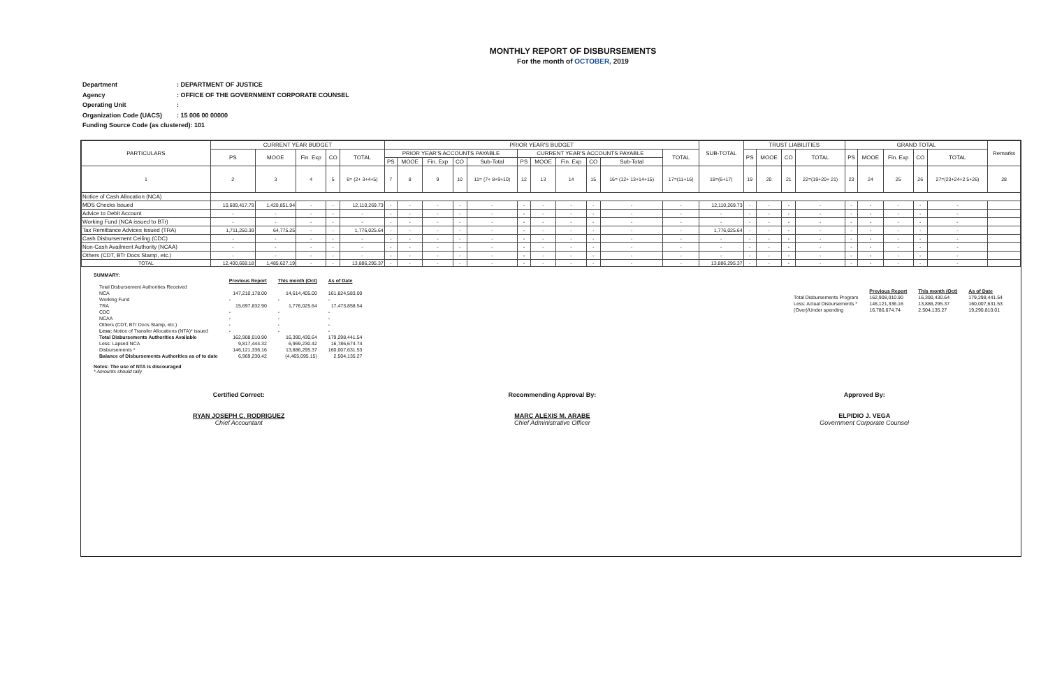MONTHLY REPORT OF DISBURSEMENTS
For the month of OCTOBER, 2019
Department: DEPARTMENT OF JUSTICE
Agency: OFFICE OF THE GOVERNMENT CORPORATE COUNSEL
Operating Unit:
Organization Code (UACS): 15 006 00 00000
Funding Source Code (as clustered): 101
| PARTICULARS | CURRENT YEAR BUDGET | | | | | PRIOR YEAR'S BUDGET | | | | | | | | | | | SUB-TOTAL | TRUST LIABILITIES | | | | GRAND TOTAL | | | | | Remarks |
| --- | --- | --- | --- | --- | --- | --- | --- | --- | --- | --- | --- | --- | --- | --- | --- | --- | --- | --- | --- | --- | --- | --- | --- | --- | --- | --- | --- |
| | PS | MOOE | Fin. Exp | CO | TOTAL | PRIOR YEAR'S ACCOUNTS PAYABLE | | | | | CURRENT YEAR'S ACCOUNTS PAYABLE | | | | | TOTAL | | PS | MOOE | CO | TOTAL | PS | MOOE | Fin. Exp | CO | TOTAL | |
| | | | | | | PS | MOOE | Fin. Exp | CO | Sub-Total | PS | MOOE | Fin. Exp | CO | Sub-Total | | | | | | | | | | | | |
| 1 | 2 | 3 | 4 | 5 | 6= (2+ 3+4+5) | 7 | 8 | 9 | 10 | 11= (7+ 8+9+10) | 12 | 13 | 14 | 15 | 16= (12+ 13+14+15) | 17=(11+16) | 18=(6+17) | 19 | 20 | 21 | 22=(19+20+ 21) | 23 | 24 | 25 | 26 | 27=(23+24+2 5+26) | 28 |
| Notice of Cash Allocation (NCA) | | | | | | | | | | | | | | | | | | | | | | | | | | | |
| MDS Checks Issued | 10,689,417.79 | 1,420,851.94 | - | - | 12,110,269.73 | - | - | - | - | - | - | - | - | - | - | - | 12,110,269.73 | - | - | - | - | - | - | - | - | - | |
| Advice to Debit Account | - | - | - | - | - | - | - | - | - | - | - | - | - | - | - | - | - | - | - | - | - | - | - | - | - | - | |
| Working Fund (NCA issued to BTr) | - | - | - | - | - | - | - | - | - | - | - | - | - | - | - | - | - | - | - | - | - | - | - | - | - | - | |
| Tax Remittance Advices Issued (TRA) | 1,711,250.39 | 64,775.25 | - | - | 1,776,025.64 | - | - | - | - | - | - | - | - | - | - | - | 1,776,025.64 | - | - | - | - | - | - | - | - | - | |
| Cash Disbursement Ceiling (CDC) | - | - | - | - | - | - | - | - | - | - | - | - | - | - | - | - | - | - | - | - | - | - | - | - | - | - | |
| Non-Cash Availment Authority (NCAA) | - | - | - | - | - | - | - | - | - | - | - | - | - | - | - | - | - | - | - | - | - | - | - | - | - | - | |
| Others (CDT, BTr Docs Stamp, etc.) | - | - | - | - | - | - | - | - | - | - | - | - | - | - | - | - | - | - | - | - | - | - | - | - | - | - | |
| TOTAL | 12,400,668.18 | 1,485,627.19 | - | - | 13,886,295.37 | - | - | - | - | - | - | - | - | - | - | - | 13,886,295.37 | - | - | - | - | - | - | - | - | - | |
SUMMARY:
| | Previous Report | This month (Oct) | As of Date |
| Total Disbursement Authorities Received | | | |
| NCA | 147,210,178.00 | 14,614,405.00 | 161,824,583.00 |
| Working Fund | - | - | - |
| TRA | 15,697,832.90 | 1,776,025.64 | 17,473,858.54 |
| CDC | - | - | - |
| NCAA | - | - | - |
| Others (CDT, BTr Docs Stamp, etc.) | - | - | - |
| Less: Notice of Transfer Allocations (NTA)* issued | - | - | - |
| Total Disbursements Authorities Available | 162,908,010.90 | 16,390,430.64 | 179,298,441.54 |
| Less: Lapsed NCA | 9,817,444.32 | 6,969,230.42 | 16,786,674.74 |
| Disbursements * | 146,121,336.16 | 13,886,295.37 | 160,007,631.53 |
| Balance of Disbursements Authorities as of to date | 6,969,230.42 | (4,465,095.15) | 2,504,135.27 |
Notes: The use of NTA is discouraged
* Amounts should tally
| | Previous Report | This month (Oct) | As of Date |
| Total Disbursements Program | 162,908,010.90 | 16,390,430.64 | 179,298,441.54 |
| Less: Actual Disbursements * | 146,121,336.16 | 13,886,295.37 | 160,007,631.53 |
| (Over)/Under spending | 16,786,674.74 | 2,504,135.27 | 19,290,810.01 |
Certified Correct:
RYAN JOSEPH C. RODRIGUEZ
Chief Accountant
Recommending Approval By:
MARC ALEXIS M. ARABE
Chief Administrative Officer
Approved By:
ELPIDIO J. VEGA
Government Corporate Counsel